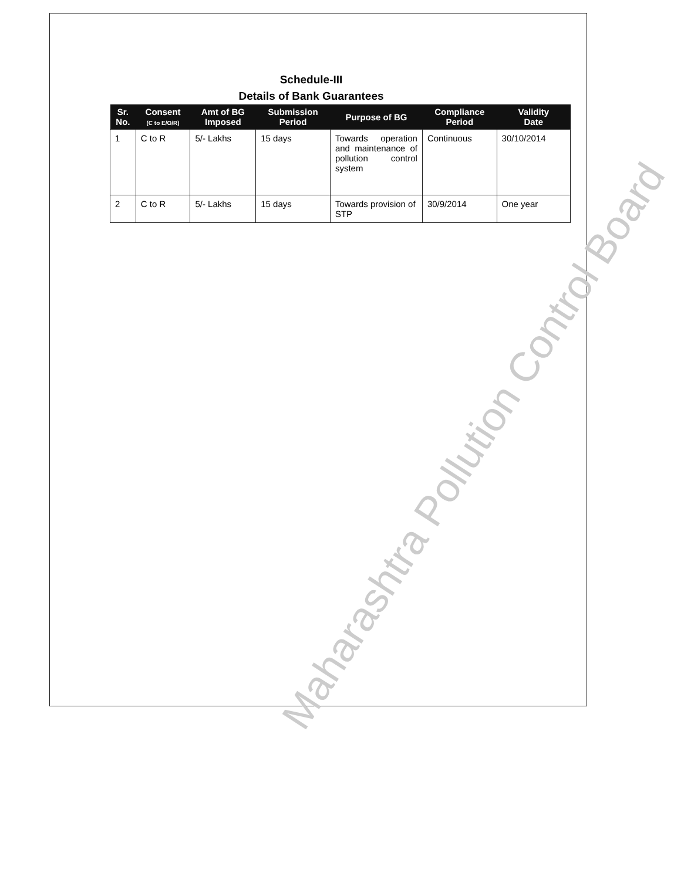Schedule-III
Details of Bank Guarantees
| Sr. No. | Consent (C to E/O/R) | Amt of BG Imposed | Submission Period | Purpose of BG | Compliance Period | Validity Date |
| --- | --- | --- | --- | --- | --- | --- |
| 1 | C to R | 5/- Lakhs | 15 days | Towards operation and maintenance of pollution control system | Continuous | 30/10/2014 |
| 2 | C to R | 5/- Lakhs | 15 days | Towards provision of STP | 30/9/2014 | One year |
Maharashtra Pollution Control Board